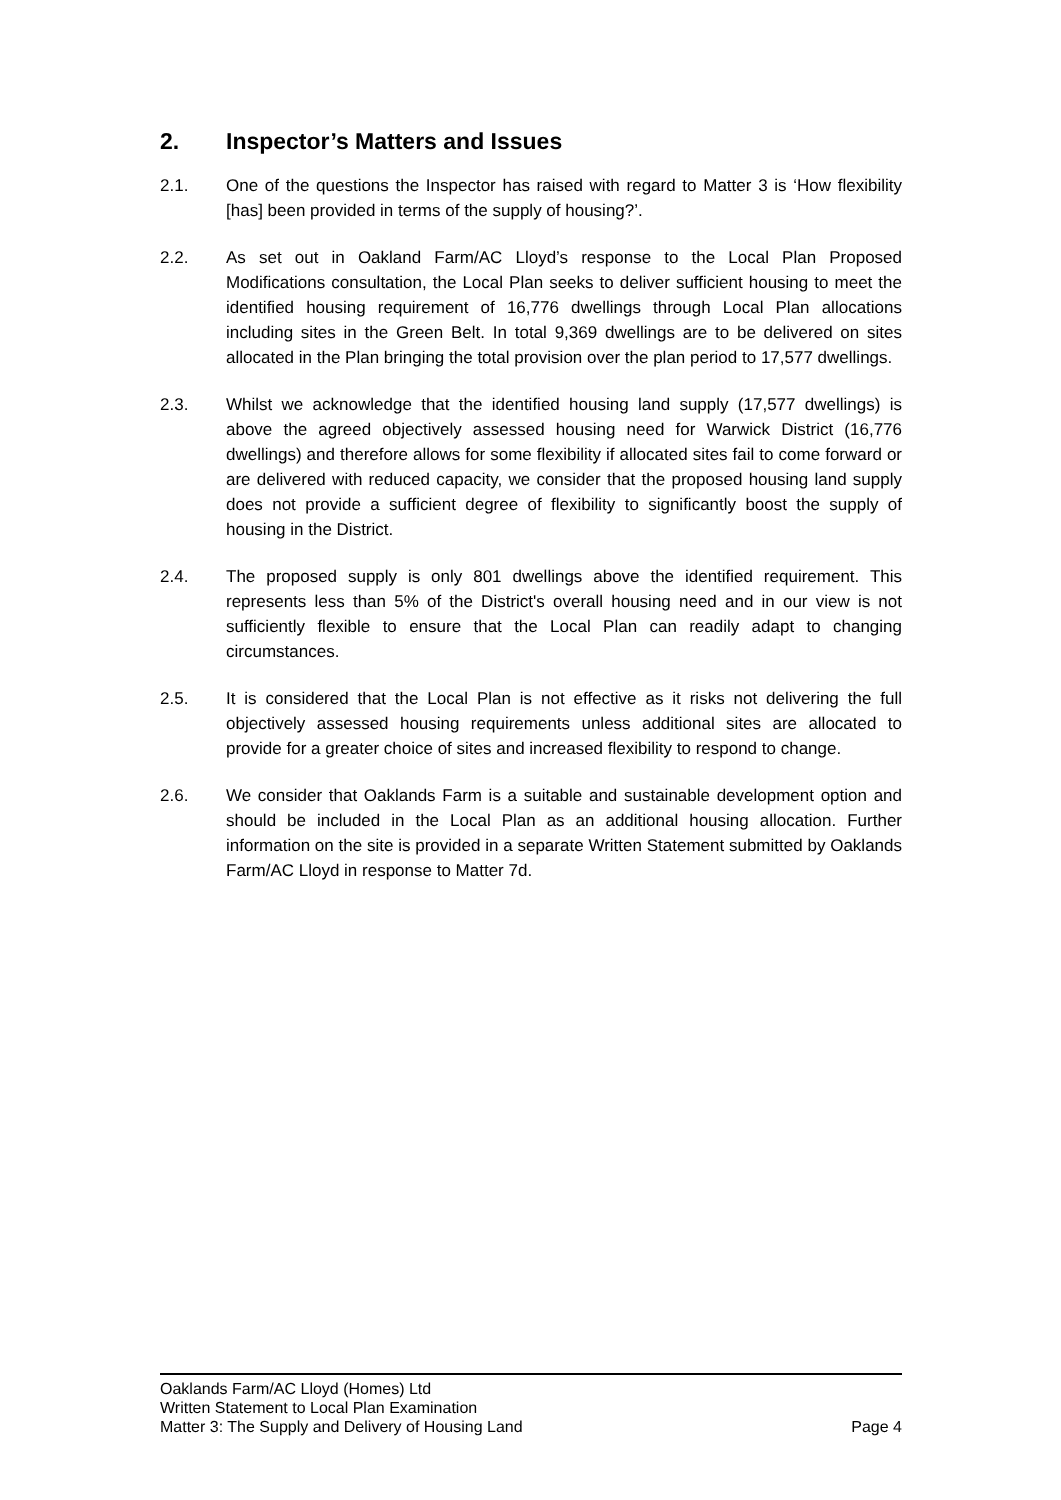2. Inspector’s Matters and Issues
2.1. One of the questions the Inspector has raised with regard to Matter 3 is ‘How flexibility [has] been provided in terms of the supply of housing?’.
2.2. As set out in Oakland Farm/AC Lloyd’s response to the Local Plan Proposed Modifications consultation, the Local Plan seeks to deliver sufficient housing to meet the identified housing requirement of 16,776 dwellings through Local Plan allocations including sites in the Green Belt. In total 9,369 dwellings are to be delivered on sites allocated in the Plan bringing the total provision over the plan period to 17,577 dwellings.
2.3. Whilst we acknowledge that the identified housing land supply (17,577 dwellings) is above the agreed objectively assessed housing need for Warwick District (16,776 dwellings) and therefore allows for some flexibility if allocated sites fail to come forward or are delivered with reduced capacity, we consider that the proposed housing land supply does not provide a sufficient degree of flexibility to significantly boost the supply of housing in the District.
2.4. The proposed supply is only 801 dwellings above the identified requirement. This represents less than 5% of the District's overall housing need and in our view is not sufficiently flexible to ensure that the Local Plan can readily adapt to changing circumstances.
2.5. It is considered that the Local Plan is not effective as it risks not delivering the full objectively assessed housing requirements unless additional sites are allocated to provide for a greater choice of sites and increased flexibility to respond to change.
2.6. We consider that Oaklands Farm is a suitable and sustainable development option and should be included in the Local Plan as an additional housing allocation. Further information on the site is provided in a separate Written Statement submitted by Oaklands Farm/AC Lloyd in response to Matter 7d.
Oaklands Farm/AC Lloyd (Homes) Ltd
Written Statement to Local Plan Examination
Matter 3: The Supply and Delivery of Housing Land Page 4